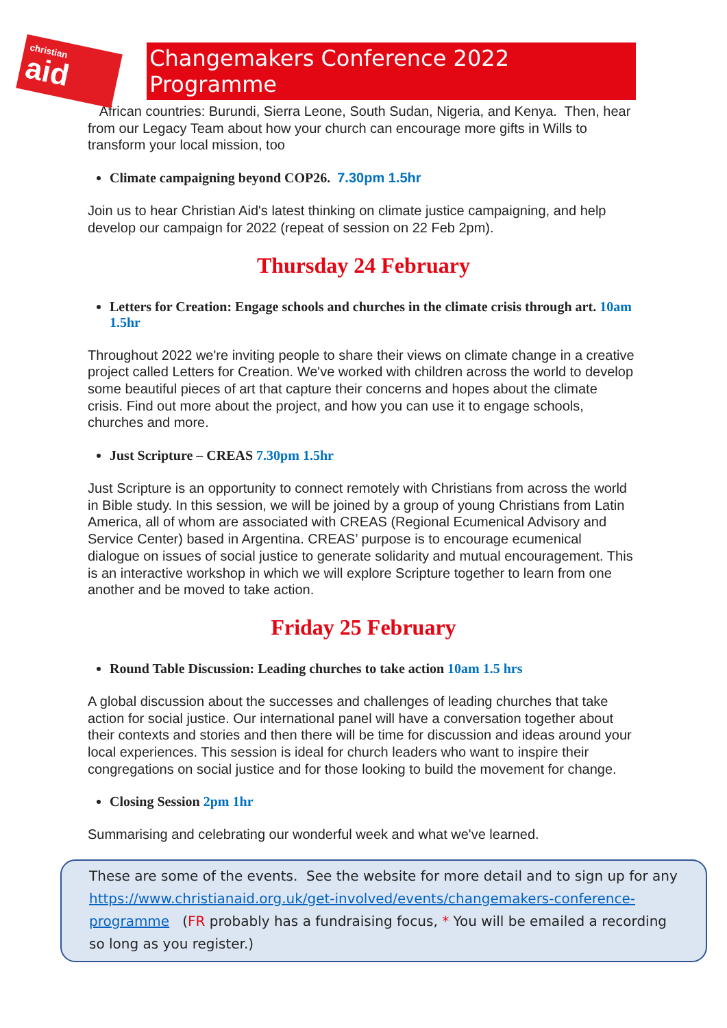christian
aid
Changemakers Conference 2022 Programme
African countries: Burundi, Sierra Leone, South Sudan, Nigeria, and Kenya. Then, hear from our Legacy Team about how your church can encourage more gifts in Wills to transform your local mission, too
Climate campaigning beyond COP26. 7.30pm 1.5hr
Join us to hear Christian Aid's latest thinking on climate justice campaigning, and help develop our campaign for 2022 (repeat of session on 22 Feb 2pm).
Thursday 24 February
Letters for Creation: Engage schools and churches in the climate crisis through art. 10am 1.5hr
Throughout 2022 we're inviting people to share their views on climate change in a creative project called Letters for Creation. We've worked with children across the world to develop some beautiful pieces of art that capture their concerns and hopes about the climate crisis. Find out more about the project, and how you can use it to engage schools, churches and more.
Just Scripture – CREAS 7.30pm 1.5hr
Just Scripture is an opportunity to connect remotely with Christians from across the world in Bible study. In this session, we will be joined by a group of young Christians from Latin America, all of whom are associated with CREAS (Regional Ecumenical Advisory and Service Center) based in Argentina. CREAS’ purpose is to encourage ecumenical dialogue on issues of social justice to generate solidarity and mutual encouragement. This is an interactive workshop in which we will explore Scripture together to learn from one another and be moved to take action.
Friday 25 February
Round Table Discussion: Leading churches to take action 10am 1.5 hrs
A global discussion about the successes and challenges of leading churches that take action for social justice. Our international panel will have a conversation together about their contexts and stories and then there will be time for discussion and ideas around your local experiences. This session is ideal for church leaders who want to inspire their congregations on social justice and for those looking to build the movement for change.
Closing Session 2pm 1hr
Summarising and celebrating our wonderful week and what we've learned.
These are some of the events. See the website for more detail and to sign up for any https://www.christianaid.org.uk/get-involved/events/changemakers-conference-programme (FR probably has a fundraising focus, * You will be emailed a recording so long as you register.)